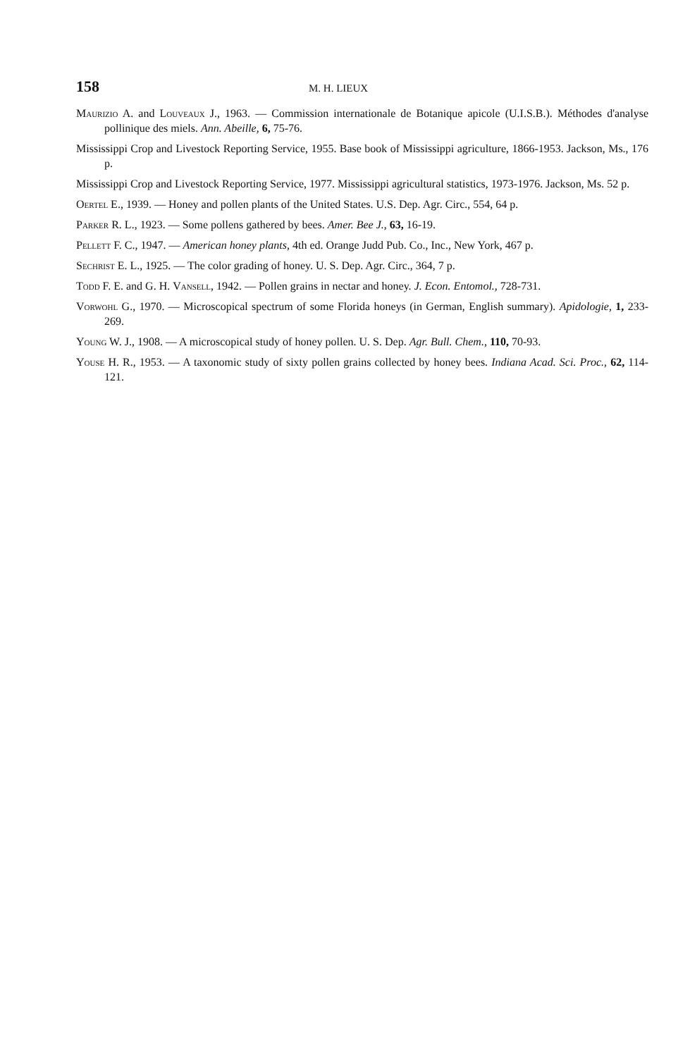158 M. H. LIEUX
Maurizio A. and Louveaux J., 1963. — Commission internationale de Botanique apicole (U.I.S.B.). Méthodes d'analyse pollinique des miels. Ann. Abeille, 6, 75-76.
Mississippi Crop and Livestock Reporting Service, 1955. Base book of Mississippi agriculture, 1866-1953. Jackson, Ms., 176 p.
Mississippi Crop and Livestock Reporting Service, 1977. Mississippi agricultural statistics, 1973-1976. Jackson, Ms. 52 p.
Oertel E., 1939. — Honey and pollen plants of the United States. U.S. Dep. Agr. Circ., 554, 64 p.
Parker R. L., 1923. — Some pollens gathered by bees. Amer. Bee J., 63, 16-19.
Pellett F. C., 1947. — American honey plants, 4th ed. Orange Judd Pub. Co., Inc., New York, 467 p.
Sechrist E. L., 1925. — The color grading of honey. U. S. Dep. Agr. Circ., 364, 7 p.
Todd F. E. and G. H. Vansell, 1942. — Pollen grains in nectar and honey. J. Econ. Entomol., 728-731.
Vorwohl G., 1970. — Microscopical spectrum of some Florida honeys (in German, English summary). Apidologie, 1, 233-269.
Young W. J., 1908. — A microscopical study of honey pollen. U. S. Dep. Agr. Bull. Chem., 110, 70-93.
Youse H. R., 1953. — A taxonomic study of sixty pollen grains collected by honey bees. Indiana Acad. Sci. Proc., 62, 114-121.